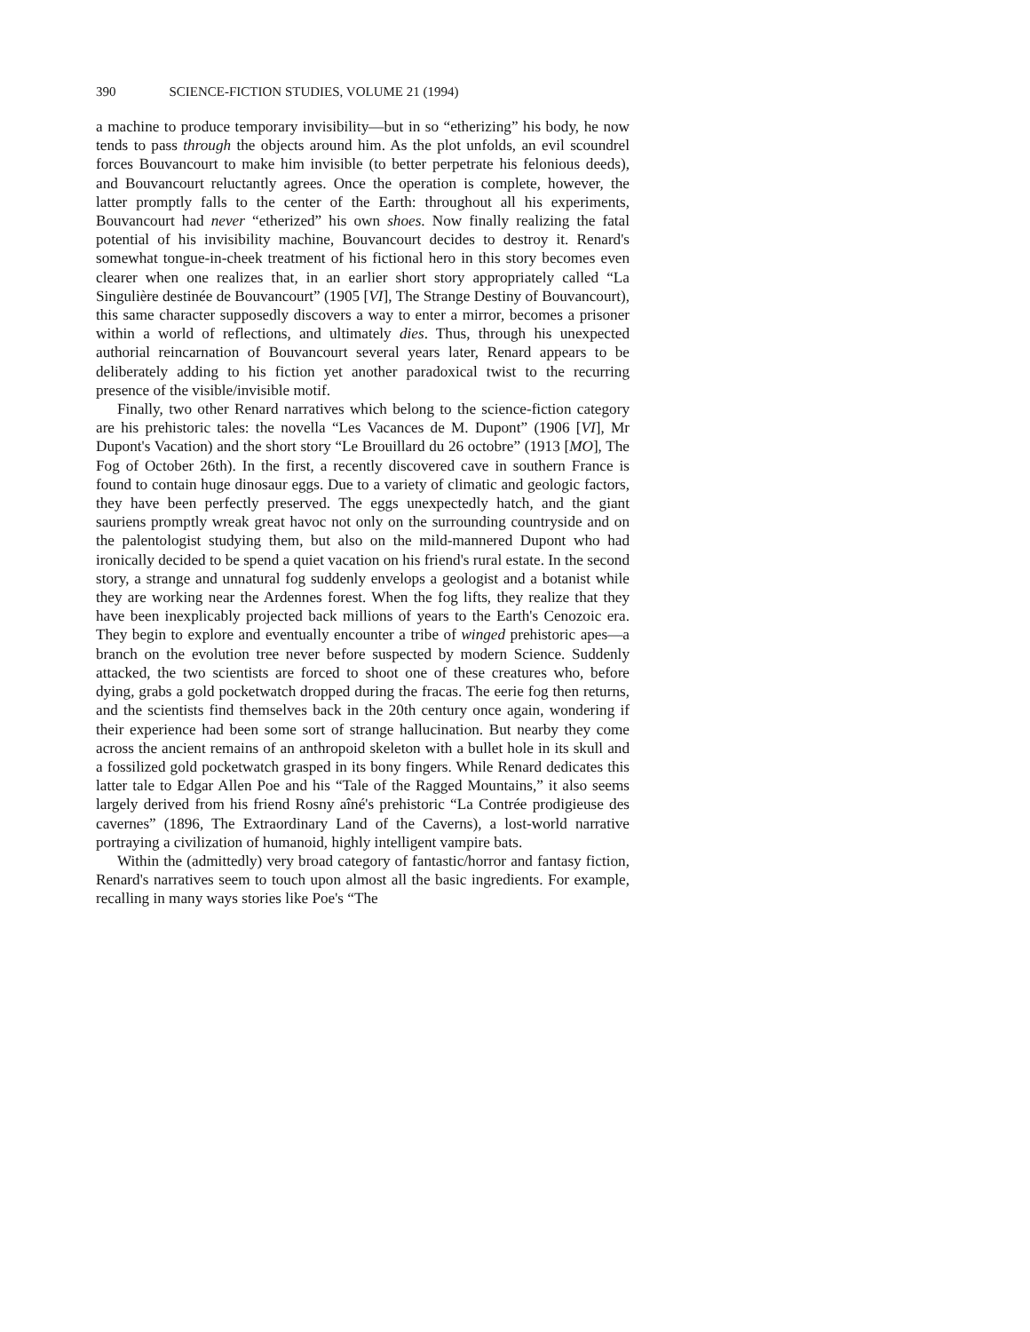390 SCIENCE-FICTION STUDIES, VOLUME 21 (1994)
a machine to produce temporary invisibility—but in so “etherizing” his body, he now tends to pass through the objects around him. As the plot unfolds, an evil scoundrel forces Bouvancourt to make him invisible (to better perpetrate his felonious deeds), and Bouvancourt reluctantly agrees. Once the operation is complete, however, the latter promptly falls to the center of the Earth: throughout all his experiments, Bouvancourt had never “etherized” his own shoes. Now finally realizing the fatal potential of his invisibility machine, Bouvancourt decides to destroy it. Renard's somewhat tongue-in-cheek treatment of his fictional hero in this story becomes even clearer when one realizes that, in an earlier short story appropriately called “La Singulière destinée de Bouvancourt” (1905 [VI], The Strange Destiny of Bouvancourt), this same character supposedly discovers a way to enter a mirror, becomes a prisoner within a world of reflections, and ultimately dies. Thus, through his unexpected authorial reincarnation of Bouvancourt several years later, Renard appears to be deliberately adding to his fiction yet another paradoxical twist to the recurring presence of the visible/invisible motif.
Finally, two other Renard narratives which belong to the science-fiction category are his prehistoric tales: the novella “Les Vacances de M. Dupont” (1906 [VI], Mr Dupont's Vacation) and the short story “Le Brouillard du 26 octobre” (1913 [MO], The Fog of October 26th). In the first, a recently discovered cave in southern France is found to contain huge dinosaur eggs. Due to a variety of climatic and geologic factors, they have been perfectly preserved. The eggs unexpectedly hatch, and the giant sauriens promptly wreak great havoc not only on the surrounding countryside and on the palentologist studying them, but also on the mild-mannered Dupont who had ironically decided to be spend a quiet vacation on his friend's rural estate. In the second story, a strange and unnatural fog suddenly envelops a geologist and a botanist while they are working near the Ardennes forest. When the fog lifts, they realize that they have been inexplicably projected back millions of years to the Earth's Cenozoic era. They begin to explore and eventually encounter a tribe of winged prehistoric apes—a branch on the evolution tree never before suspected by modern Science. Suddenly attacked, the two scientists are forced to shoot one of these creatures who, before dying, grabs a gold pocketwatch dropped during the fracas. The eerie fog then returns, and the scientists find themselves back in the 20th century once again, wondering if their experience had been some sort of strange hallucination. But nearby they come across the ancient remains of an anthropoid skeleton with a bullet hole in its skull and a fossilized gold pocketwatch grasped in its bony fingers. While Renard dedicates this latter tale to Edgar Allen Poe and his “Tale of the Ragged Mountains,” it also seems largely derived from his friend Rosny aîné's prehistoric “La Contrée prodigieuse des cavernes” (1896, The Extraordinary Land of the Caverns), a lost-world narrative portraying a civilization of humanoid, highly intelligent vampire bats.
Within the (admittedly) very broad category of fantastic/horror and fantasy fiction, Renard's narratives seem to touch upon almost all the basic ingredients. For example, recalling in many ways stories like Poe's “The